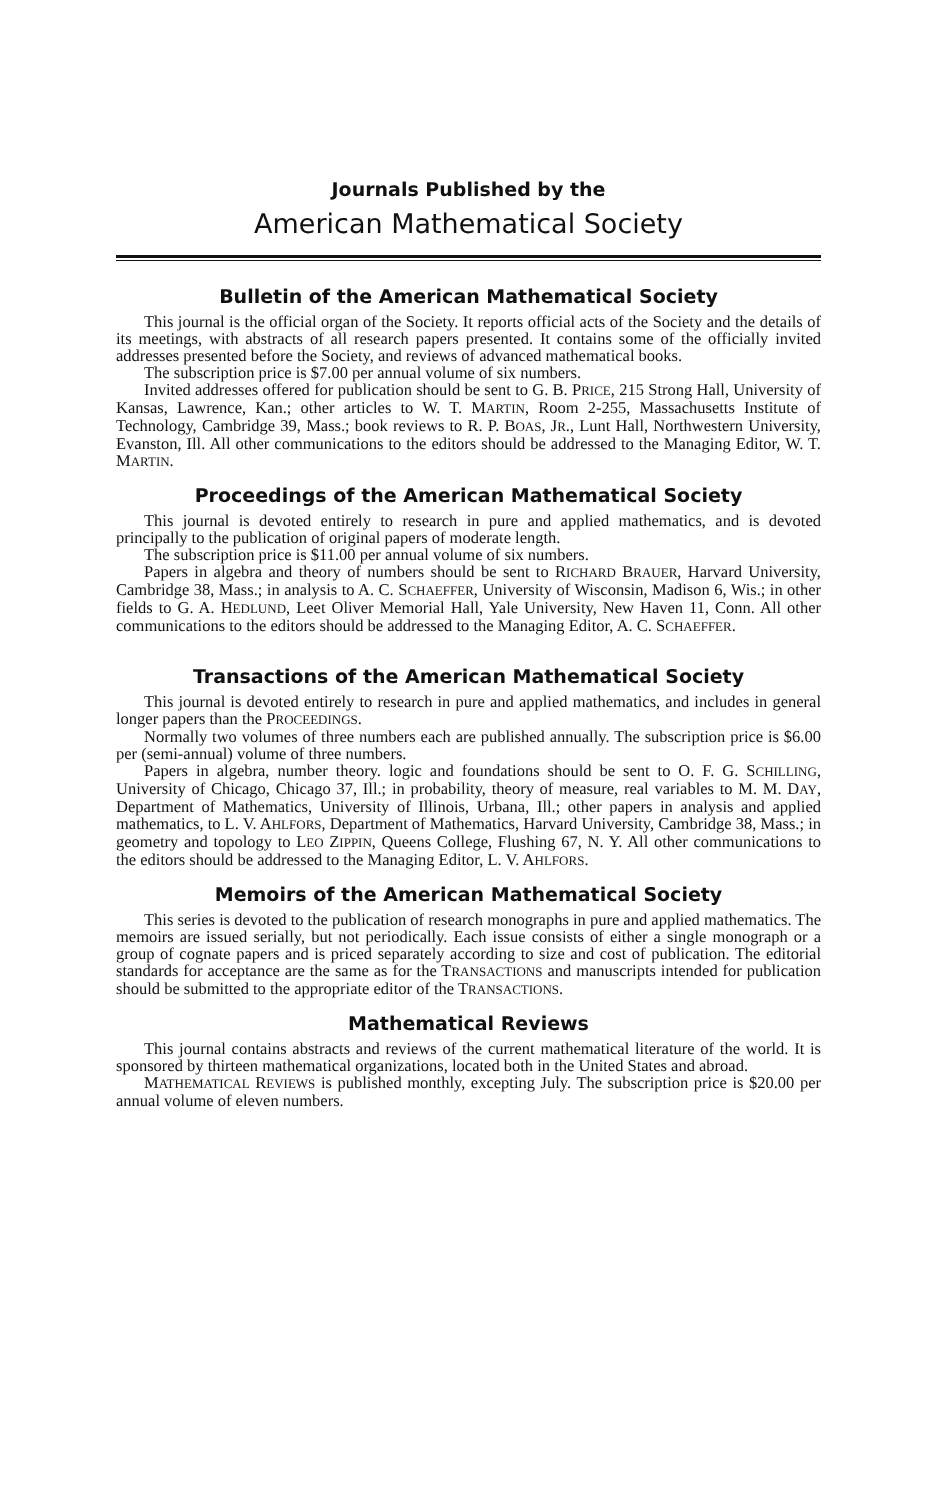Journals Published by the
American Mathematical Society
Bulletin of the American Mathematical Society
This journal is the official organ of the Society. It reports official acts of the Society and the details of its meetings, with abstracts of all research papers presented. It contains some of the officially invited addresses presented before the Society, and reviews of advanced mathematical books.
The subscription price is $7.00 per annual volume of six numbers.
Invited addresses offered for publication should be sent to G. B. PRICE, 215 Strong Hall, University of Kansas, Lawrence, Kan.; other articles to W. T. MARTIN, Room 2-255, Massachusetts Institute of Technology, Cambridge 39, Mass.; book reviews to R. P. BOAS, JR., Lunt Hall, Northwestern University, Evanston, Ill. All other communications to the editors should be addressed to the Managing Editor, W. T. MARTIN.
Proceedings of the American Mathematical Society
This journal is devoted entirely to research in pure and applied mathematics, and is devoted principally to the publication of original papers of moderate length.
The subscription price is $11.00 per annual volume of six numbers.
Papers in algebra and theory of numbers should be sent to RICHARD BRAUER, Harvard University, Cambridge 38, Mass.; in analysis to A. C. SCHAEFFER, University of Wisconsin, Madison 6, Wis.; in other fields to G. A. HEDLUND, Leet Oliver Memorial Hall, Yale University, New Haven 11, Conn. All other communications to the editors should be addressed to the Managing Editor, A. C. SCHAEFFER.
Transactions of the American Mathematical Society
This journal is devoted entirely to research in pure and applied mathematics, and includes in general longer papers than the PROCEEDINGS.
Normally two volumes of three numbers each are published annually. The subscription price is $6.00 per (semi-annual) volume of three numbers.
Papers in algebra, number theory. logic and foundations should be sent to O. F. G. SCHILLING, University of Chicago, Chicago 37, Ill.; in probability, theory of measure, real variables to M. M. DAY, Department of Mathematics, University of Illinois, Urbana, Ill.; other papers in analysis and applied mathematics, to L. V. AHLFORS, Department of Mathematics, Harvard University, Cambridge 38, Mass.; in geometry and topology to LEO ZIPPIN, Queens College, Flushing 67, N. Y. All other communications to the editors should be addressed to the Managing Editor, L. V. AHLFORS.
Memoirs of the American Mathematical Society
This series is devoted to the publication of research monographs in pure and applied mathematics. The memoirs are issued serially, but not periodically. Each issue consists of either a single monograph or a group of cognate papers and is priced separately according to size and cost of publication. The editorial standards for acceptance are the same as for the TRANSACTIONS and manuscripts intended for publication should be submitted to the appropriate editor of the TRANSACTIONS.
Mathematical Reviews
This journal contains abstracts and reviews of the current mathematical literature of the world. It is sponsored by thirteen mathematical organizations, located both in the United States and abroad.
MATHEMATICAL REVIEWS is published monthly, excepting July. The subscription price is $20.00 per annual volume of eleven numbers.